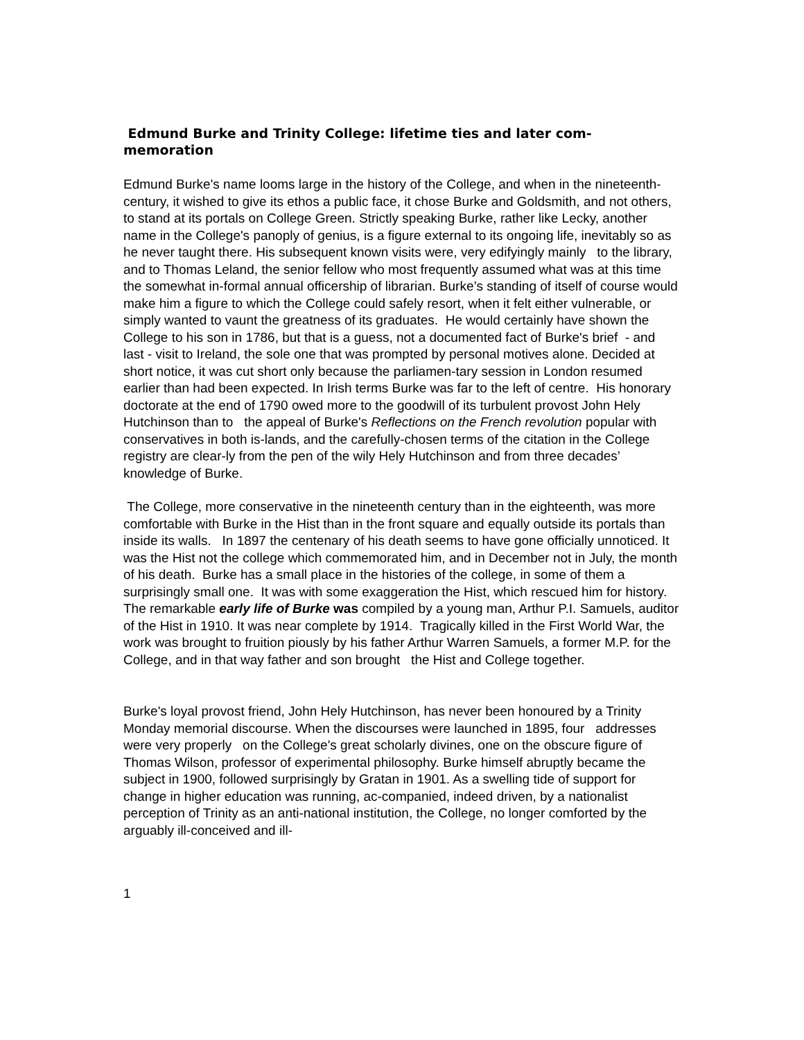Edmund Burke and Trinity College: lifetime ties and later com-
memoration
Edmund Burke's name looms large in the history of the College, and when in the nineteenth-century, it wished to give its ethos a public face, it chose Burke and Goldsmith, and not others, to stand at its portals on College Green. Strictly speaking Burke, rather like Lecky, another name in the College's panoply of genius, is a figure external to its ongoing life, inevitably so as he never taught there. His subsequent known visits were, very edifyingly mainly to the library, and to Thomas Leland, the senior fellow who most frequently assumed what was at this time the somewhat in-formal annual officership of librarian. Burke’s standing of itself of course would make him a figure to which the College could safely resort, when it felt either vulnerable, or simply wanted to vaunt the greatness of its graduates. He would certainly have shown the College to his son in 1786, but that is a guess, not a documented fact of Burke's brief - and last - visit to Ireland, the sole one that was prompted by personal motives alone. Decided at short notice, it was cut short only because the parliamen-tary session in London resumed earlier than had been expected. In Irish terms Burke was far to the left of centre. His honorary doctorate at the end of 1790 owed more to the goodwill of its turbulent provost John Hely Hutchinson than to the appeal of Burke's Reflections on the French revolution popular with conservatives in both is-lands, and the carefully-chosen terms of the citation in the College registry are clear-ly from the pen of the wily Hely Hutchinson and from three decades’ knowledge of Burke.
The College, more conservative in the nineteenth century than in the eighteenth, was more comfortable with Burke in the Hist than in the front square and equally outside its portals than inside its walls. In 1897 the centenary of his death seems to have gone officially unnoticed. It was the Hist not the college which commemorated him, and in December not in July, the month of his death. Burke has a small place in the histories of the college, in some of them a surprisingly small one. It was with some exaggeration the Hist, which rescued him for history. The remarkable early life of Burke was compiled by a young man, Arthur P.I. Samuels, auditor of the Hist in 1910. It was near complete by 1914. Tragically killed in the First World War, the work was brought to fruition piously by his father Arthur Warren Samuels, a former M.P. for the College, and in that way father and son brought the Hist and College together.
Burke's loyal provost friend, John Hely Hutchinson, has never been honoured by a Trinity Monday memorial discourse. When the discourses were launched in 1895, four addresses were very properly on the College's great scholarly divines, one on the obscure figure of Thomas Wilson, professor of experimental philosophy. Burke himself abruptly became the subject in 1900, followed surprisingly by Gratan in 1901. As a swelling tide of support for change in higher education was running, ac-companied, indeed driven, by a nationalist perception of Trinity as an anti-national institution, the College, no longer comforted by the arguably ill-conceived and ill-
1